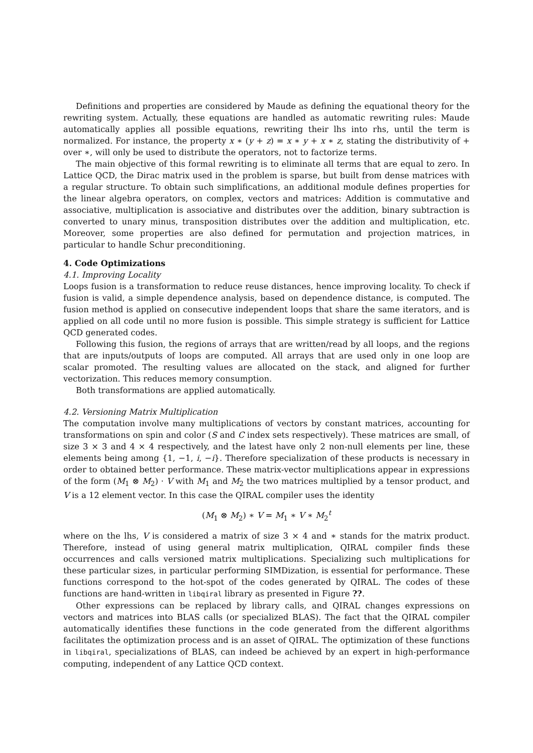Definitions and properties are considered by Maude as defining the equational theory for the rewriting system. Actually, these equations are handled as automatic rewriting rules: Maude automatically applies all possible equations, rewriting their lhs into rhs, until the term is normalized. For instance, the property x ∗ (y + z) = x ∗ y + x ∗ z, stating the distributivity of + over ∗, will only be used to distribute the operators, not to factorize terms.
The main objective of this formal rewriting is to eliminate all terms that are equal to zero. In Lattice QCD, the Dirac matrix used in the problem is sparse, but built from dense matrices with a regular structure. To obtain such simplifications, an additional module defines properties for the linear algebra operators, on complex, vectors and matrices: Addition is commutative and associative, multiplication is associative and distributes over the addition, binary subtraction is converted to unary minus, transposition distributes over the addition and multiplication, etc. Moreover, some properties are also defined for permutation and projection matrices, in particular to handle Schur preconditioning.
4. Code Optimizations
4.1. Improving Locality
Loops fusion is a transformation to reduce reuse distances, hence improving locality. To check if fusion is valid, a simple dependence analysis, based on dependence distance, is computed. The fusion method is applied on consecutive independent loops that share the same iterators, and is applied on all code until no more fusion is possible. This simple strategy is sufficient for Lattice QCD generated codes.
Following this fusion, the regions of arrays that are written/read by all loops, and the regions that are inputs/outputs of loops are computed. All arrays that are used only in one loop are scalar promoted. The resulting values are allocated on the stack, and aligned for further vectorization. This reduces memory consumption.
Both transformations are applied automatically.
4.2. Versioning Matrix Multiplication
The computation involve many multiplications of vectors by constant matrices, accounting for transformations on spin and color (S and C index sets respectively). These matrices are small, of size 3 × 3 and 4 × 4 respectively, and the latest have only 2 non-null elements per line, these elements being among {1, −1, i, −i}. Therefore specialization of these products is necessary in order to obtained better performance. These matrix-vector multiplications appear in expressions of the form (M<sub>1</sub> ⊗ M<sub>2</sub>) · V with M<sub>1</sub> and M<sub>2</sub> the two matrices multiplied by a tensor product, and V is a 12 element vector. In this case the QIRAL compiler uses the identity
(M<sub>1</sub> ⊗ M<sub>2</sub>) ∗ V = M<sub>1</sub> ∗ V ∗ M<sub>2</sub><sup>t</sup>
where on the lhs, V is considered a matrix of size 3 × 4 and ∗ stands for the matrix product. Therefore, instead of using general matrix multiplication, QIRAL compiler finds these occurrences and calls versioned matrix multiplications. Specializing such multiplications for these particular sizes, in particular performing SIMDization, is essential for performance. These functions correspond to the hot-spot of the codes generated by QIRAL. The codes of these functions are hand-written in libqiral library as presented in Figure ??.
Other expressions can be replaced by library calls, and QIRAL changes expressions on vectors and matrices into BLAS calls (or specialized BLAS). The fact that the QIRAL compiler automatically identifies these functions in the code generated from the different algorithms facilitates the optimization process and is an asset of QIRAL. The optimization of these functions in libqiral, specializations of BLAS, can indeed be achieved by an expert in high-performance computing, independent of any Lattice QCD context.